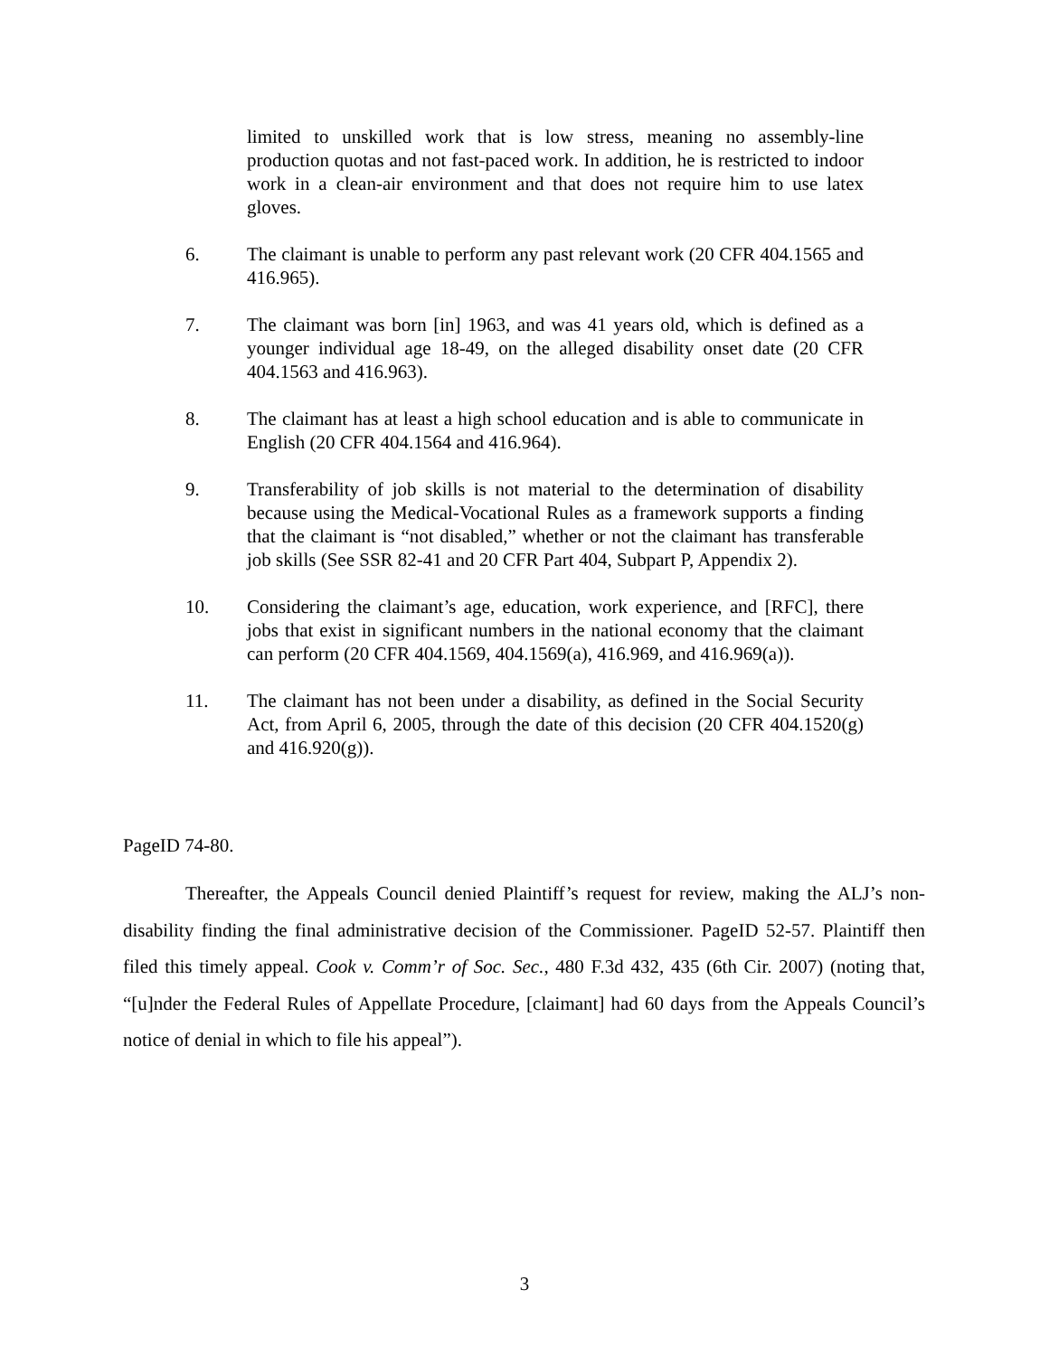limited to unskilled work that is low stress, meaning no assembly-line production quotas and not fast-paced work. In addition, he is restricted to indoor work in a clean-air environment and that does not require him to use latex gloves.
6. The claimant is unable to perform any past relevant work (20 CFR 404.1565 and 416.965).
7. The claimant was born [in] 1963, and was 41 years old, which is defined as a younger individual age 18-49, on the alleged disability onset date (20 CFR 404.1563 and 416.963).
8. The claimant has at least a high school education and is able to communicate in English (20 CFR 404.1564 and 416.964).
9. Transferability of job skills is not material to the determination of disability because using the Medical-Vocational Rules as a framework supports a finding that the claimant is “not disabled,” whether or not the claimant has transferable job skills (See SSR 82-41 and 20 CFR Part 404, Subpart P, Appendix 2).
10. Considering the claimant’s age, education, work experience, and [RFC], there jobs that exist in significant numbers in the national economy that the claimant can perform (20 CFR 404.1569, 404.1569(a), 416.969, and 416.969(a)).
11. The claimant has not been under a disability, as defined in the Social Security Act, from April 6, 2005, through the date of this decision (20 CFR 404.1520(g) and 416.920(g)).
PageID 74-80.
Thereafter, the Appeals Council denied Plaintiff’s request for review, making the ALJ’s non-disability finding the final administrative decision of the Commissioner. PageID 52-57. Plaintiff then filed this timely appeal. Cook v. Comm’r of Soc. Sec., 480 F.3d 432, 435 (6th Cir. 2007) (noting that, “[u]nder the Federal Rules of Appellate Procedure, [claimant] had 60 days from the Appeals Council’s notice of denial in which to file his appeal”).
3